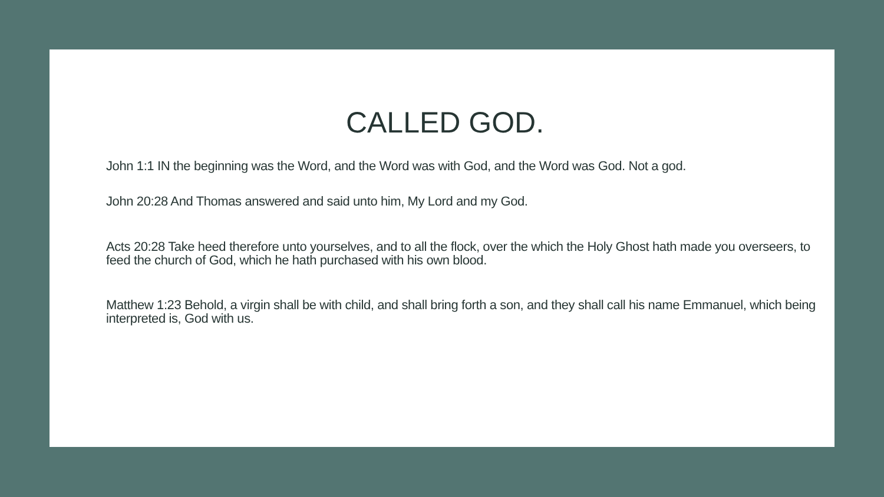CALLED GOD.
John 1:1 IN the beginning was the Word, and the Word was with God, and the Word was God. Not a god.
John 20:28 And Thomas answered and said unto him, My Lord and my God.
Acts 20:28 Take heed therefore unto yourselves, and to all the flock, over the which the Holy Ghost hath made you overseers, to feed the church of God, which he hath purchased with his own blood.
Matthew 1:23 Behold, a virgin shall be with child, and shall bring forth a son, and they shall call his name Emmanuel, which being interpreted is, God with us.